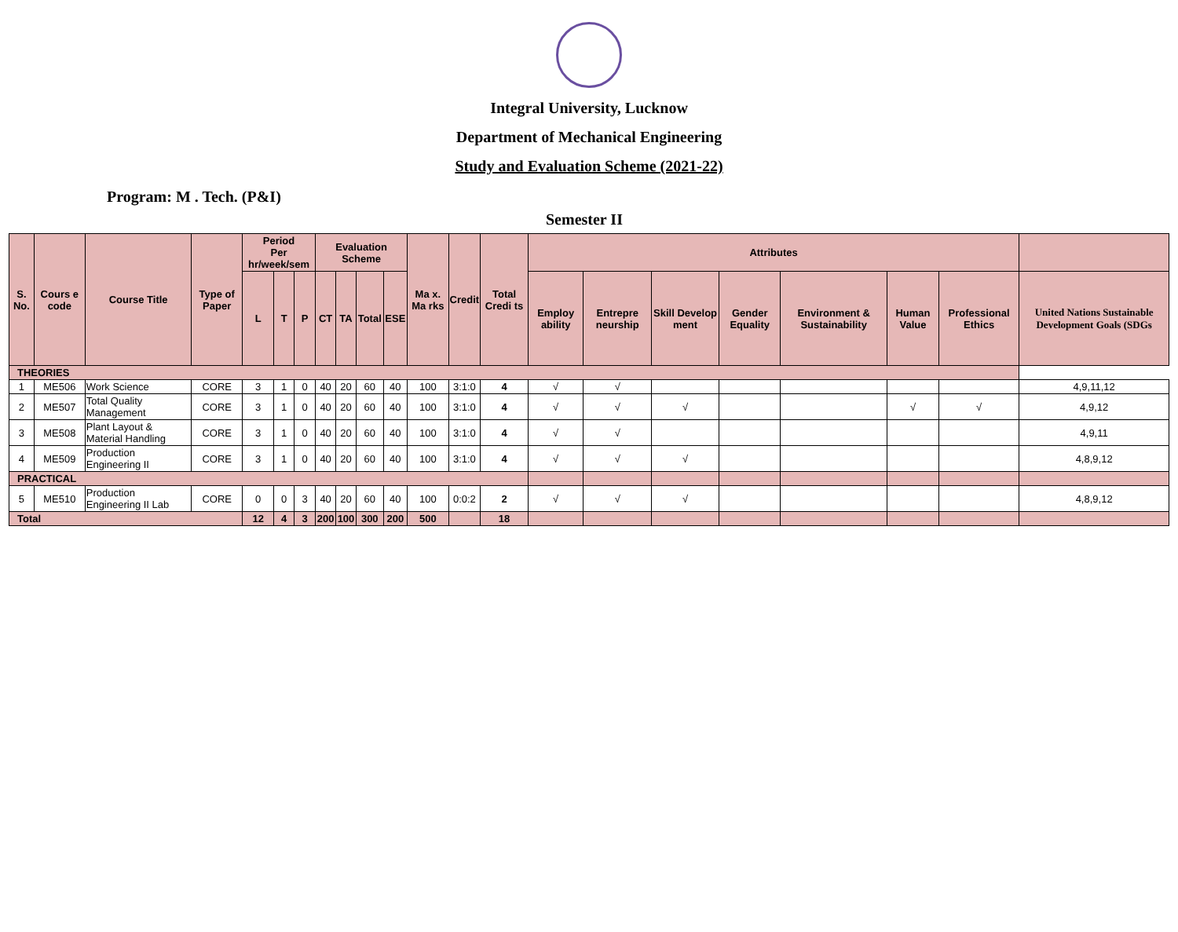Integral University, Lucknow
Department of Mechanical Engineering
Study and Evaluation Scheme (2021-22)
Program: M . Tech. (P&I)
Semester II
| S. No. | Cours e code | Course Title | Type of Paper | Period Per hr/week/sem | | | Evaluation Scheme | | | | Ma x. Ma rks | Credit | Total Credi ts | Attributes | | | | | | | |
| --- | --- | --- | --- | --- | --- | --- | --- | --- | --- | --- | --- | --- | --- | --- | --- | --- | --- | --- | --- | --- | --- |
| | | | | L | T | P | CT | TA | Total | ESE | | | | Employ ability | Entrepre neurship | Skill Develop ment | Gender Equality | Environment & Sustainability | Human Value | Professional Ethics | United Nations Sustainable Development Goals (SDGs |
| THEORIES | | | | | | | | | | | | | | | | | | | | | |
| 1 | ME506 | Work Science | CORE | 3 | 1 | 0 | 40 | 20 | 60 | 40 | 100 | 3:1:0 | 4 | √ | √ | | | | | | 4,9,11,12 |
| 2 | ME507 | Total Quality Management | CORE | 3 | 1 | 0 | 40 | 20 | 60 | 40 | 100 | 3:1:0 | 4 | √ | √ | √ | | | √ | √ | 4,9,12 |
| 3 | ME508 | Plant Layout & Material Handling | CORE | 3 | 1 | 0 | 40 | 20 | 60 | 40 | 100 | 3:1:0 | 4 | √ | √ | | | | | | 4,9,11 |
| 4 | ME509 | Production Engineering II | CORE | 3 | 1 | 0 | 40 | 20 | 60 | 40 | 100 | 3:1:0 | 4 | √ | √ | √ | | | | | 4,8,9,12 |
| PRACTICAL | | | | | | | | | | | | | | | | | | | | | |
| 5 | ME510 | Production Engineering II Lab | CORE | 0 | 0 | 3 | 40 | 20 | 60 | 40 | 100 | 0:0:2 | 2 | √ | √ | √ | | | | | 4,8,9,12 |
| Total | | | | 12 | 4 | 3 | 200 | 100 | 300 | 200 | 500 | | 18 | | | | | | | | |